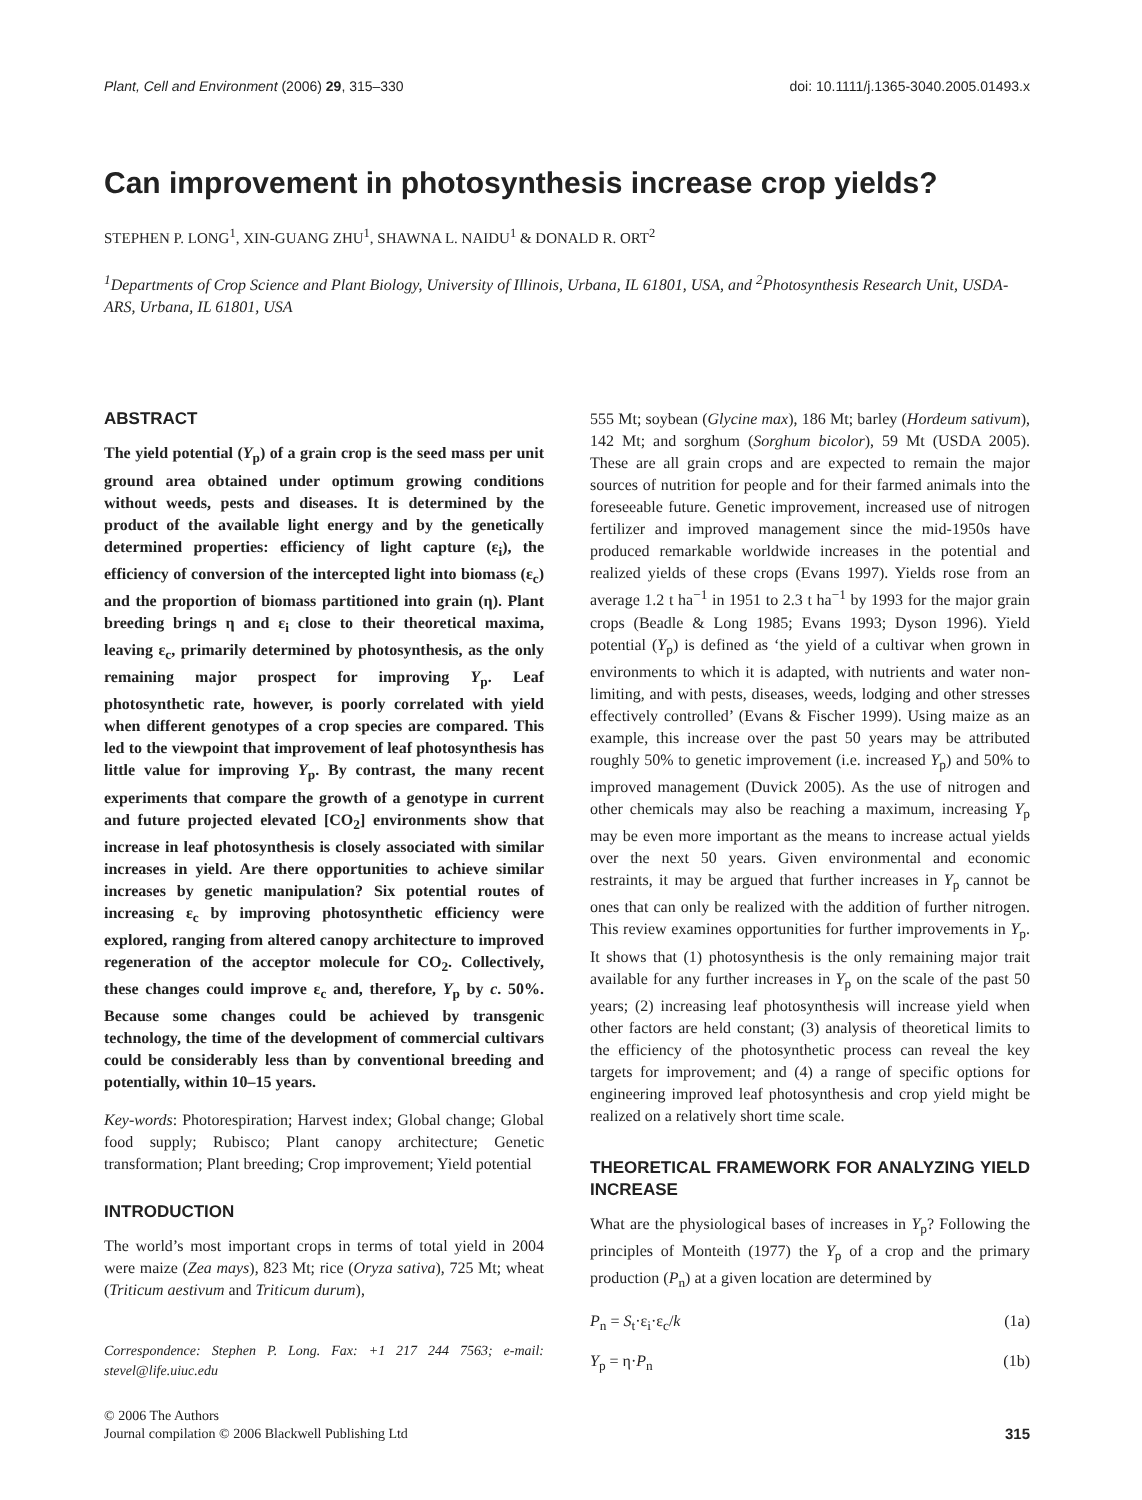Plant, Cell and Environment (2006) 29, 315–330 doi: 10.1111/j.1365-3040.2005.01493.x
Can improvement in photosynthesis increase crop yields?
STEPHEN P. LONG<sup>1</sup>, XIN-GUANG ZHU<sup>1</sup>, SHAWNA L. NAIDU<sup>1</sup> & DONALD R. ORT<sup>2</sup>
<sup>1</sup> Departments of Crop Science and Plant Biology, University of Illinois, Urbana, IL 61801, USA, and <sup>2</sup>Photosynthesis Research Unit, USDA-ARS, Urbana, IL 61801, USA
ABSTRACT
The yield potential (Y<sub>p</sub>) of a grain crop is the seed mass per unit ground area obtained under optimum growing conditions without weeds, pests and diseases. It is determined by the product of the available light energy and by the genetically determined properties: efficiency of light capture (ε<sub>i</sub>), the efficiency of conversion of the intercepted light into biomass (ε<sub>c</sub>) and the proportion of biomass partitioned into grain (η). Plant breeding brings η and ε<sub>i</sub> close to their theoretical maxima, leaving ε<sub>c</sub>, primarily determined by photosynthesis, as the only remaining major prospect for improving Y<sub>p</sub>. Leaf photosynthetic rate, however, is poorly correlated with yield when different genotypes of a crop species are compared. This led to the viewpoint that improvement of leaf photosynthesis has little value for improving Y<sub>p</sub>. By contrast, the many recent experiments that compare the growth of a genotype in current and future projected elevated [CO<sub>2</sub>] environments show that increase in leaf photosynthesis is closely associated with similar increases in yield. Are there opportunities to achieve similar increases by genetic manipulation? Six potential routes of increasing ε<sub>c</sub> by improving photosynthetic efficiency were explored, ranging from altered canopy architecture to improved regeneration of the acceptor molecule for CO<sub>2</sub>. Collectively, these changes could improve ε<sub>c</sub> and, therefore, Y<sub>p</sub> by c. 50%. Because some changes could be achieved by transgenic technology, the time of the development of commercial cultivars could be considerably less than by conventional breeding and potentially, within 10–15 years.
Key-words: Photorespiration; Harvest index; Global change; Global food supply; Rubisco; Plant canopy architecture; Genetic transformation; Plant breeding; Crop improvement; Yield potential
INTRODUCTION
The world’s most important crops in terms of total yield in 2004 were maize (Zea mays), 823 Mt; rice (Oryza sativa), 725 Mt; wheat (Triticum aestivum and Triticum durum),
Correspondence: Stephen P. Long. Fax: +1 217 244 7563; e-mail: stevel@life.uiuc.edu
555 Mt; soybean (Glycine max), 186 Mt; barley (Hordeum sativum), 142 Mt; and sorghum (Sorghum bicolor), 59 Mt (USDA 2005). These are all grain crops and are expected to remain the major sources of nutrition for people and for their farmed animals into the foreseeable future. Genetic improvement, increased use of nitrogen fertilizer and improved management since the mid-1950s have produced remarkable worldwide increases in the potential and realized yields of these crops (Evans 1997). Yields rose from an average 1.2 t ha<sup>−1</sup> in 1951 to 2.3 t ha<sup>−1</sup> by 1993 for the major grain crops (Beadle & Long 1985; Evans 1993; Dyson 1996). Yield potential (Y<sub>p</sub>) is defined as ‘the yield of a cultivar when grown in environments to which it is adapted, with nutrients and water non-limiting, and with pests, diseases, weeds, lodging and other stresses effectively controlled’ (Evans & Fischer 1999). Using maize as an example, this increase over the past 50 years may be attributed roughly 50% to genetic improvement (i.e. increased Y<sub>p</sub>) and 50% to improved management (Duvick 2005). As the use of nitrogen and other chemicals may also be reaching a maximum, increasing Y<sub>p</sub> may be even more important as the means to increase actual yields over the next 50 years. Given environmental and economic restraints, it may be argued that further increases in Y<sub>p</sub> cannot be ones that can only be realized with the addition of further nitrogen. This review examines opportunities for further improvements in Y<sub>p</sub>. It shows that (1) photosynthesis is the only remaining major trait available for any further increases in Y<sub>p</sub> on the scale of the past 50 years; (2) increasing leaf photosynthesis will increase yield when other factors are held constant; (3) analysis of theoretical limits to the efficiency of the photosynthetic process can reveal the key targets for improvement; and (4) a range of specific options for engineering improved leaf photosynthesis and crop yield might be realized on a relatively short time scale.
THEORETICAL FRAMEWORK FOR ANALYZING YIELD INCREASE
What are the physiological bases of increases in Y<sub>p</sub>? Following the principles of Monteith (1977) the Y<sub>p</sub> of a crop and the primary production (P<sub>n</sub>) at a given location are determined by
P<sub>n</sub> = S<sub>t</sub>·ε<sub>i</sub>·ε<sub>c</sub>/k (1a)
Y<sub>p</sub> = η·P<sub>n</sub> (1b)
© 2006 The Authors
Journal compilation © 2006 Blackwell Publishing Ltd 315